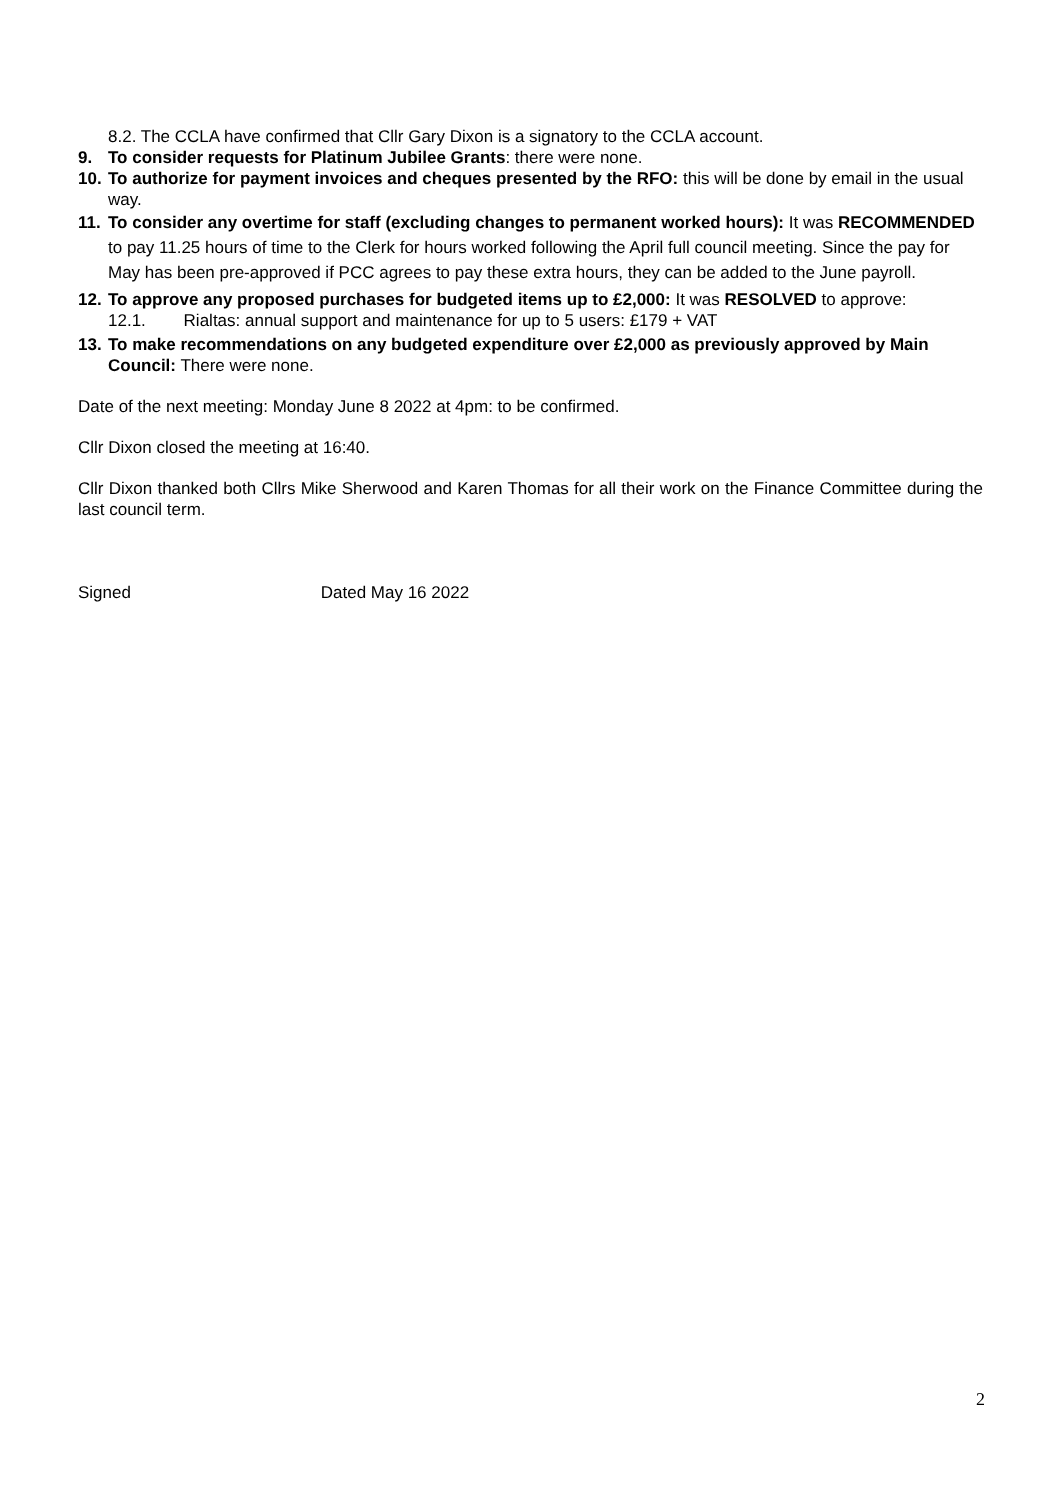8.2. The CCLA have confirmed that Cllr Gary Dixon is a signatory to the CCLA account.
9. To consider requests for Platinum Jubilee Grants: there were none.
10. To authorize for payment invoices and cheques presented by the RFO: this will be done by email in the usual way.
11. To consider any overtime for staff (excluding changes to permanent worked hours): It was RECOMMENDED to pay 11.25 hours of time to the Clerk for hours worked following the April full council meeting. Since the pay for May has been pre-approved if PCC agrees to pay these extra hours, they can be added to the June payroll.
12. To approve any proposed purchases for budgeted items up to £2,000: It was RESOLVED to approve:
12.1. Rialtas: annual support and maintenance for up to 5 users: £179 + VAT
13. To make recommendations on any budgeted expenditure over £2,000 as previously approved by Main Council: There were none.
Date of the next meeting: Monday June 8 2022 at 4pm: to be confirmed.
Cllr Dixon closed the meeting at 16:40.
Cllr Dixon thanked both Cllrs Mike Sherwood and Karen Thomas for all their work on the Finance Committee during the last council term.
Signed Dated May 16 2022
2